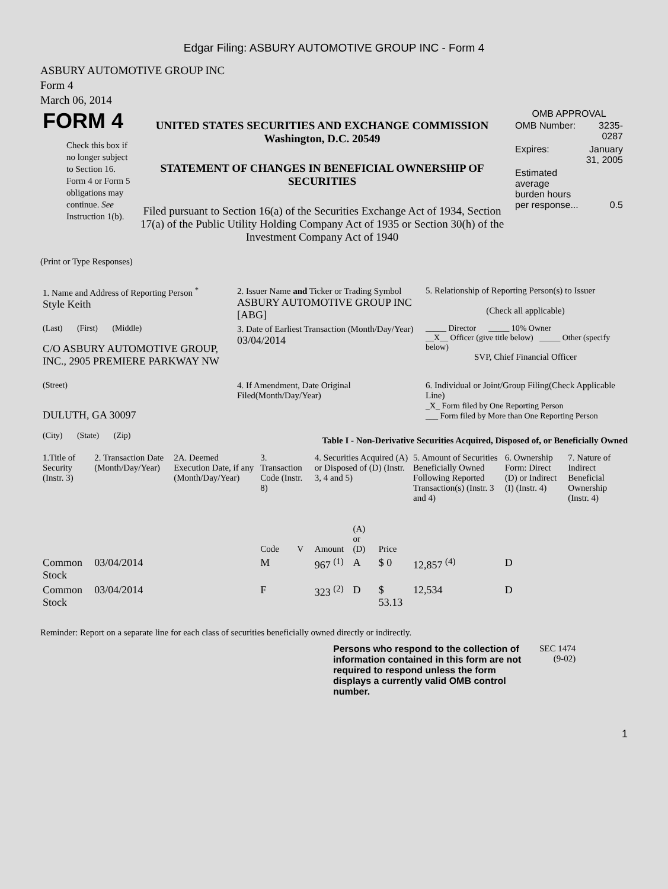Edgar Filing: ASBURY AUTOMOTIVE GROUP INC - Form 4
ASBURY AUTOMOTIVE GROUP INC
Form 4
March 06, 2014
| FORM 4 Check this box if no longer subject to Section 16. Form 4 or Form 5 obligations may continue. See Instruction 1(b). | UNITED STATES SECURITIES AND EXCHANGE COMMISSION Washington, D.C. 20549 STATEMENT OF CHANGES IN BENEFICIAL OWNERSHIP OF SECURITIES Filed pursuant to Section 16(a) of the Securities Exchange Act of 1934, Section 17(a) of the Public Utility Holding Company Act of 1935 or Section 30(h) of the Investment Company Act of 1940 | OMB APPROVAL / OMB Number: / 3235-0287 / / Expires: / January 31, 2005 / / Estimated average burden hours per response... / 0.5 / |
(Print or Type Responses)
| 1. Name and Address of Reporting Person <sup>*</sup> Style Keith | 2. Issuer Name and Ticker or Trading Symbol ASBURY AUTOMOTIVE GROUP INC [ABG] | 5. Relationship of Reporting Person(s) to Issuer (Check all applicable) |
| (Last) (First) (Middle) C/O ASBURY AUTOMOTIVE GROUP, INC., 2905 PREMIERE PARKWAY NW | 3. Date of Earliest Transaction (Month/Day/Year) 03/04/2014 | _____ Director _____ 10% Owner __X__ Officer (give title below) _____ Other (specify below) SVP, Chief Financial Officer |
| (Street) DULUTH, GA 30097 (City) (State) (Zip) | 4. If Amendment, Date Original Filed(Month/Day/Year) | 6. Individual or Joint/Group Filing(Check Applicable Line) _X_ Form filed by One Reporting Person ___ Form filed by More than One Reporting Person |
Table I - Non-Derivative Securities Acquired, Disposed of, or Beneficially Owned
| 1.Title of Security (Instr. 3) | 2. Transaction Date (Month/Day/Year) | 2A. Deemed Execution Date, if any (Month/Day/Year) | 3. Transaction Code (Instr. 8) | | 4. Securities Acquired (A) or Disposed of (D) (Instr. 3, 4 and 5) | | | 5. Amount of Securities Beneficially Owned Following Reported Transaction(s) (Instr. 3 and 4) | 6. Ownership Form: Direct (D) or Indirect (I) (Instr. 4) | 7. Nature of Indirect Beneficial Ownership (Instr. 4) |
| --- | --- | --- | --- | --- | --- | --- | --- | --- | --- | --- |
| | | | Code | V | Amount | (A) or (D) | Price | | | |
| Common Stock | 03/04/2014 | | M | | 967 <sup>(1)</sup> | A | $ 0 | 12,857 <sup>(4)</sup> | D | |
| Common Stock | 03/04/2014 | | F | | 323 <sup>(2)</sup> | D | $ 53.13 | 12,534 | D | |
Reminder: Report on a separate line for each class of securities beneficially owned directly or indirectly.
| Persons who respond to the collection of information contained in this form are not required to respond unless the form displays a currently valid OMB control number. | SEC 1474 (9-02) |
1